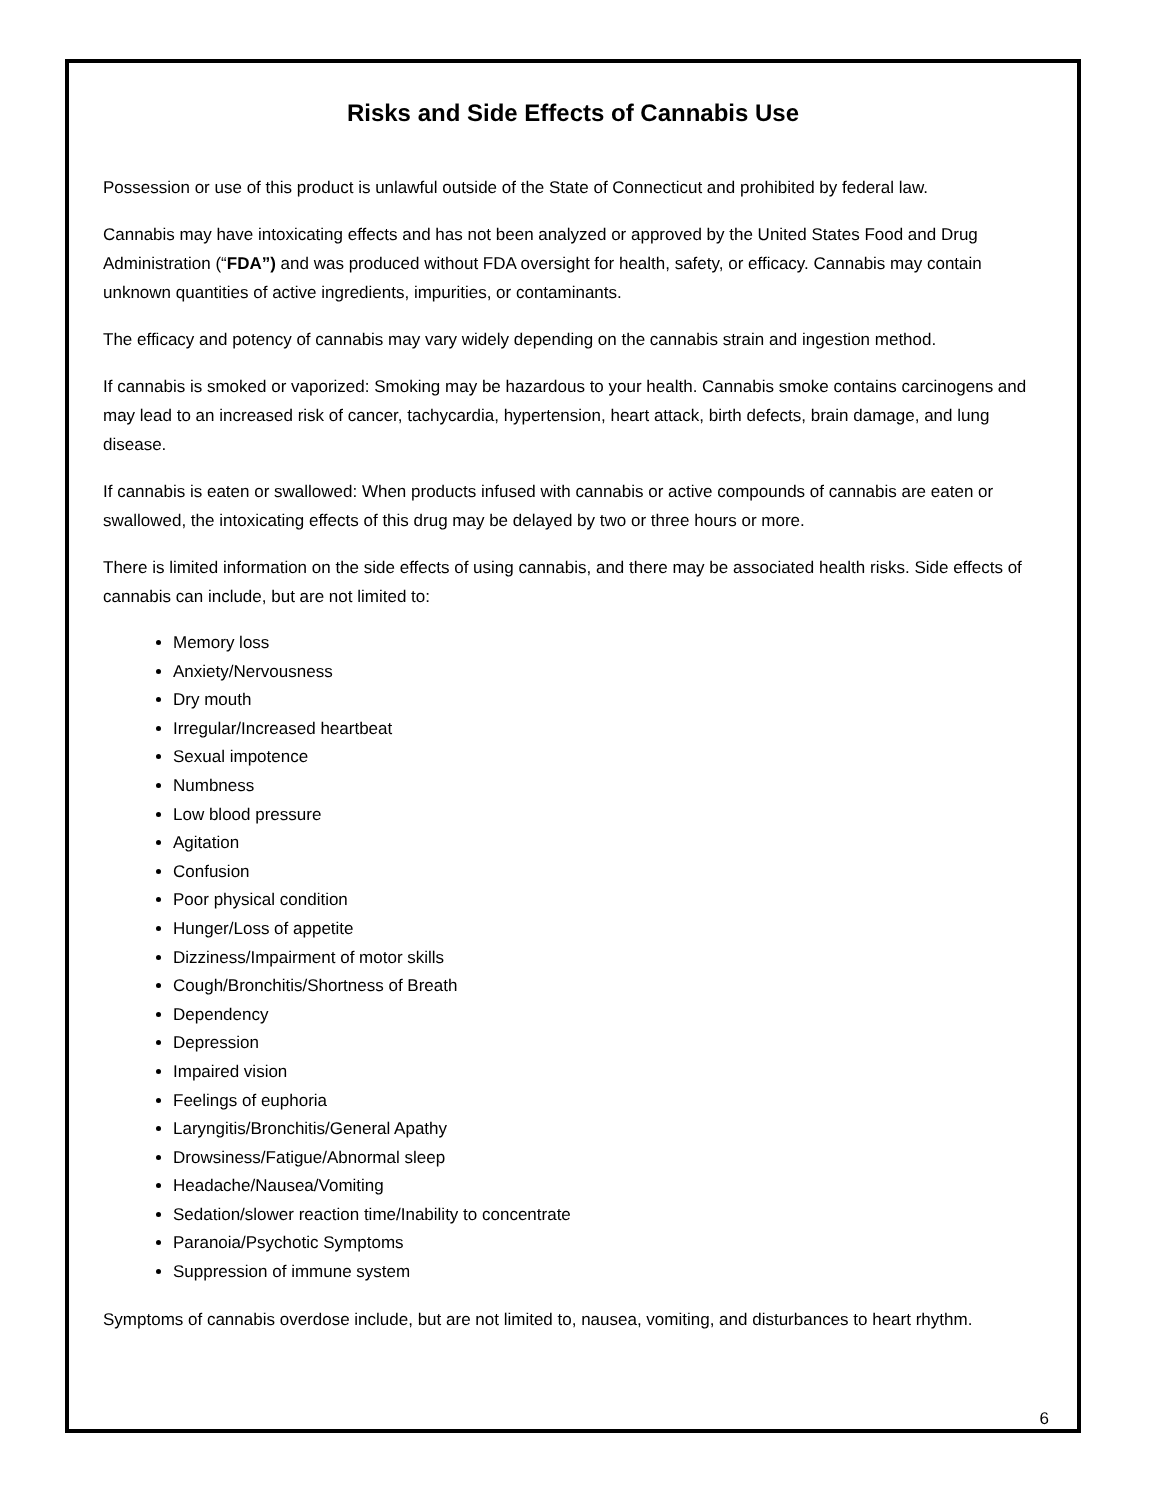Risks and Side Effects of Cannabis Use
Possession or use of this product is unlawful outside of the State of Connecticut and prohibited by federal law.
Cannabis may have intoxicating effects and has not been analyzed or approved by the United States Food and Drug Administration (“FDA”) and was produced without FDA oversight for health, safety, or efficacy. Cannabis may contain unknown quantities of active ingredients, impurities, or contaminants.
The efficacy and potency of cannabis may vary widely depending on the cannabis strain and ingestion method.
If cannabis is smoked or vaporized: Smoking may be hazardous to your health. Cannabis smoke contains carcinogens and may lead to an increased risk of cancer, tachycardia, hypertension, heart attack, birth defects, brain damage, and lung disease.
If cannabis is eaten or swallowed: When products infused with cannabis or active compounds of cannabis are eaten or swallowed, the intoxicating effects of this drug may be delayed by two or three hours or more.
There is limited information on the side effects of using cannabis, and there may be associated health risks. Side effects of cannabis can include, but are not limited to:
Memory loss
Anxiety/Nervousness
Dry mouth
Irregular/Increased heartbeat
Sexual impotence
Numbness
Low blood pressure
Agitation
Confusion
Poor physical condition
Hunger/Loss of appetite
Dizziness/Impairment of motor skills
Cough/Bronchitis/Shortness of Breath
Dependency
Depression
Impaired vision
Feelings of euphoria
Laryngitis/Bronchitis/General Apathy
Drowsiness/Fatigue/Abnormal sleep
Headache/Nausea/Vomiting
Sedation/slower reaction time/Inability to concentrate
Paranoia/Psychotic Symptoms
Suppression of immune system
Symptoms of cannabis overdose include, but are not limited to, nausea, vomiting, and disturbances to heart rhythm.
6